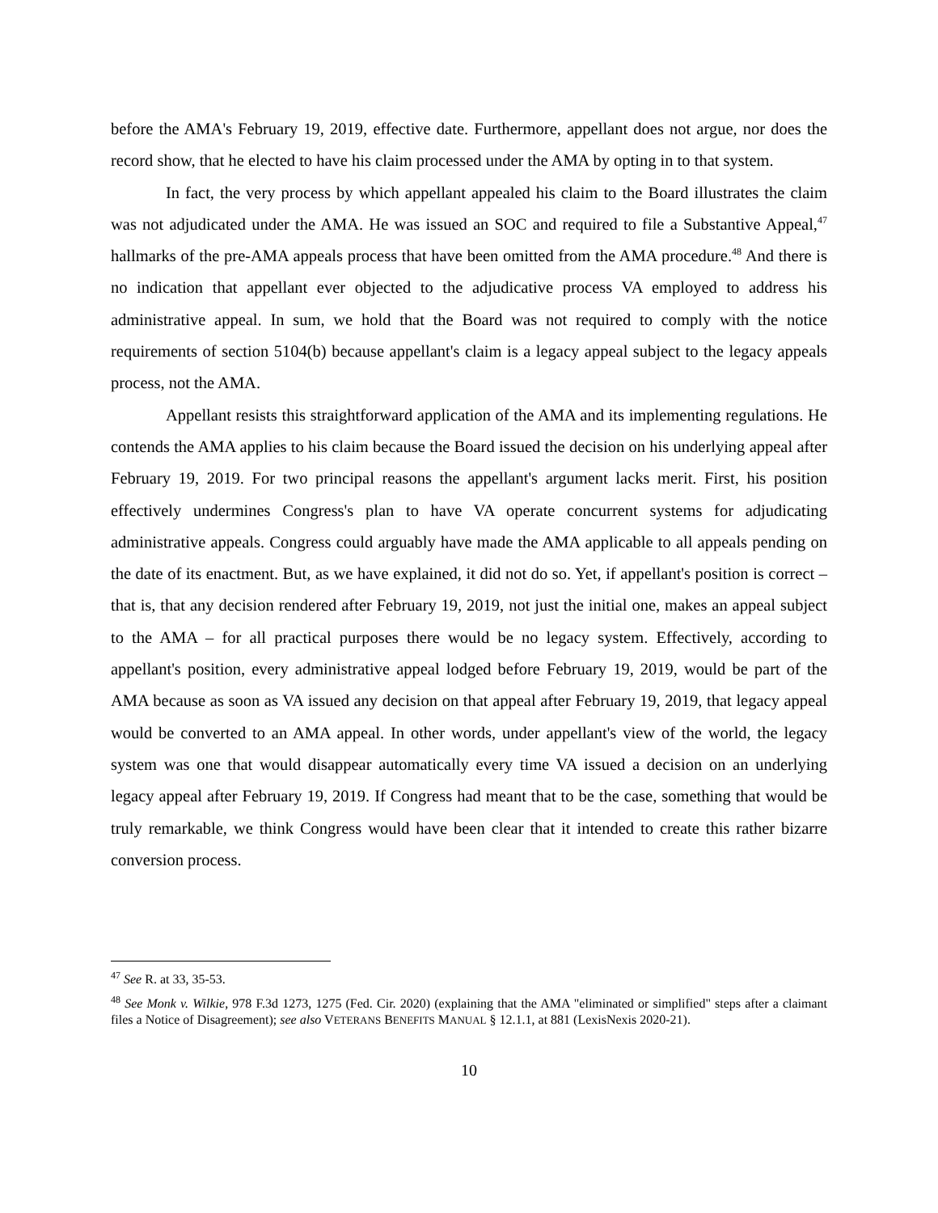before the AMA's February 19, 2019, effective date. Furthermore, appellant does not argue, nor does the record show, that he elected to have his claim processed under the AMA by opting in to that system.
In fact, the very process by which appellant appealed his claim to the Board illustrates the claim was not adjudicated under the AMA. He was issued an SOC and required to file a Substantive Appeal,<sup>47</sup> hallmarks of the pre-AMA appeals process that have been omitted from the AMA procedure.<sup>48</sup> And there is no indication that appellant ever objected to the adjudicative process VA employed to address his administrative appeal. In sum, we hold that the Board was not required to comply with the notice requirements of section 5104(b) because appellant's claim is a legacy appeal subject to the legacy appeals process, not the AMA.
Appellant resists this straightforward application of the AMA and its implementing regulations. He contends the AMA applies to his claim because the Board issued the decision on his underlying appeal after February 19, 2019. For two principal reasons the appellant's argument lacks merit. First, his position effectively undermines Congress's plan to have VA operate concurrent systems for adjudicating administrative appeals. Congress could arguably have made the AMA applicable to all appeals pending on the date of its enactment. But, as we have explained, it did not do so. Yet, if appellant's position is correct – that is, that any decision rendered after February 19, 2019, not just the initial one, makes an appeal subject to the AMA – for all practical purposes there would be no legacy system. Effectively, according to appellant's position, every administrative appeal lodged before February 19, 2019, would be part of the AMA because as soon as VA issued any decision on that appeal after February 19, 2019, that legacy appeal would be converted to an AMA appeal. In other words, under appellant's view of the world, the legacy system was one that would disappear automatically every time VA issued a decision on an underlying legacy appeal after February 19, 2019. If Congress had meant that to be the case, something that would be truly remarkable, we think Congress would have been clear that it intended to create this rather bizarre conversion process.
<sup>47</sup> See R. at 33, 35-53.
<sup>48</sup> See Monk v. Wilkie, 978 F.3d 1273, 1275 (Fed. Cir. 2020) (explaining that the AMA "eliminated or simplified" steps after a claimant files a Notice of Disagreement); see also VETERANS BENEFITS MANUAL § 12.1.1, at 881 (LexisNexis 2020-21).
10